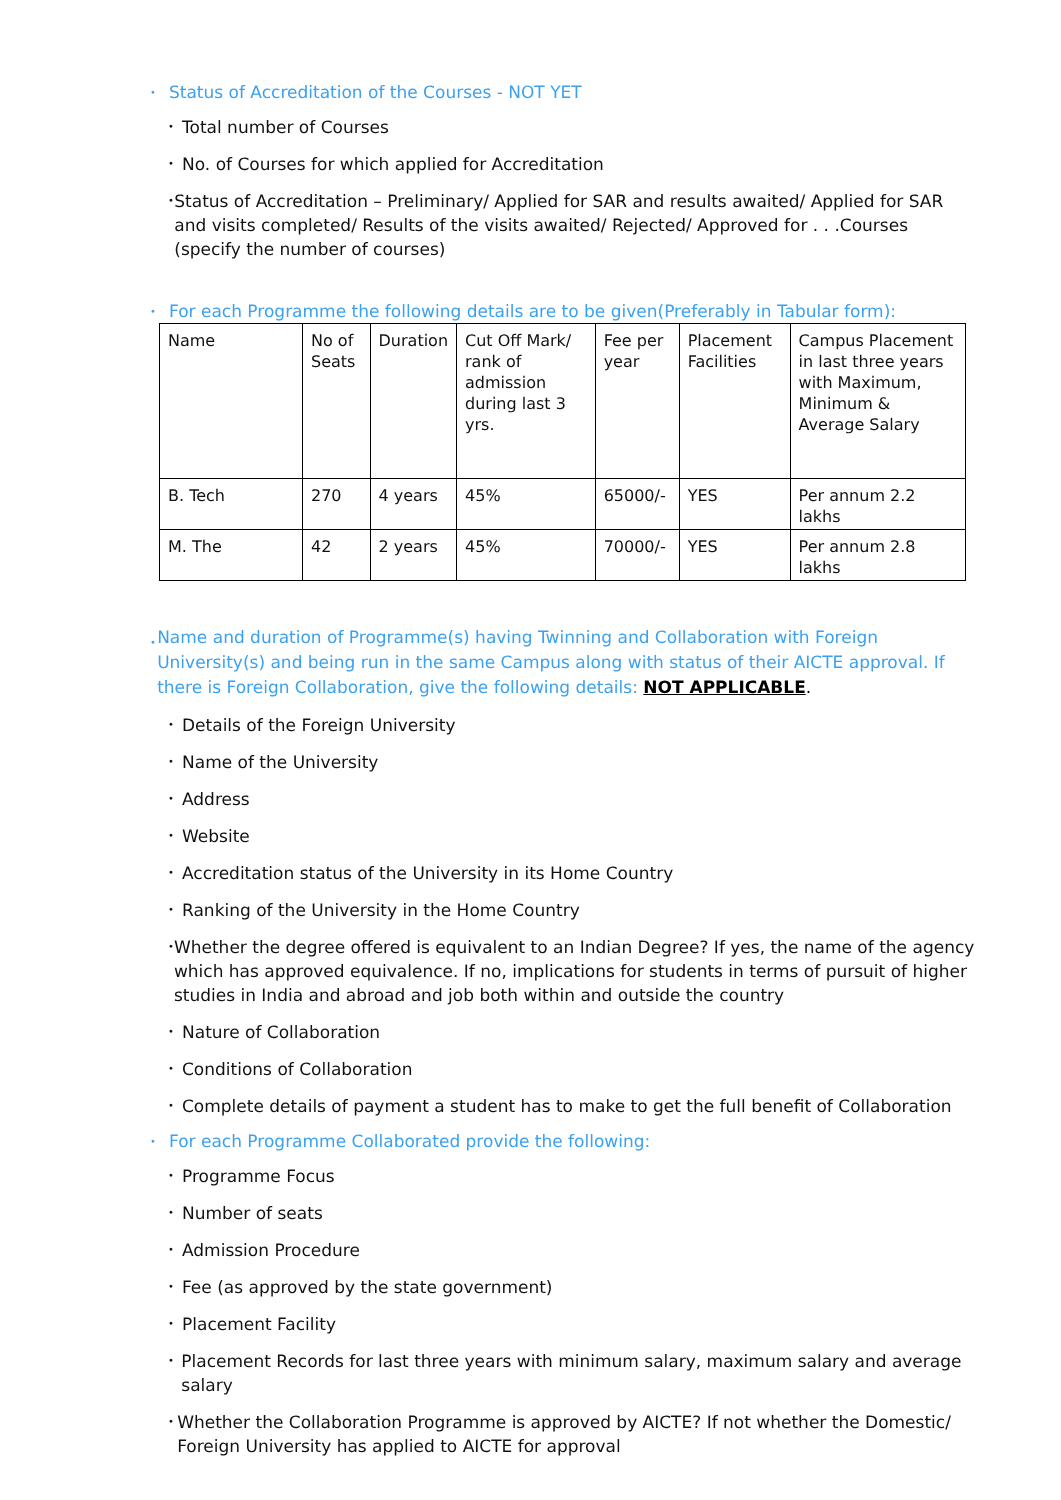• Status of Accreditation of the Courses - NOT YET
• Total number of Courses
• No. of Courses for which applied for Accreditation
• Status of Accreditation – Preliminary/ Applied for SAR and results awaited/ Applied for SAR and visits completed/ Results of the visits awaited/ Rejected/ Approved for . . .Courses (specify the number of courses)
• For each Programme the following details are to be given(Preferably in Tabular form):
| Name | No of Seats | Duration | Cut Off Mark/ rank of admission during last 3 yrs. | Fee per year | Placement Facilities | Campus Placement in last three years with Maximum, Minimum & Average Salary |
| B. Tech | 270 | 4 years | 45% | 65000/- | YES | Per annum 2.2 lakhs |
| M. The | 42 | 2 years | 45% | 70000/- | YES | Per annum 2.8 lakhs |
• Name and duration of Programme(s) having Twinning and Collaboration with Foreign University(s) and being run in the same Campus along with status of their AICTE approval. If there is Foreign Collaboration, give the following details: NOT APPLICABLE.
• Details of the Foreign University
• Name of the University
• Address
• Website
• Accreditation status of the University in its Home Country
• Ranking of the University in the Home Country
• Whether the degree offered is equivalent to an Indian Degree? If yes, the name of the agency which has approved equivalence. If no, implications for students in terms of pursuit of higher studies in India and abroad and job both within and outside the country
• Nature of Collaboration
• Conditions of Collaboration
• Complete details of payment a student has to make to get the full benefit of Collaboration
• For each Programme Collaborated provide the following:
• Programme Focus
• Number of seats
• Admission Procedure
• Fee (as approved by the state government)
• Placement Facility
• Placement Records for last three years with minimum salary, maximum salary and average salary
• Whether the Collaboration Programme is approved by AICTE? If not whether the Domestic/ Foreign University has applied to AICTE for approval